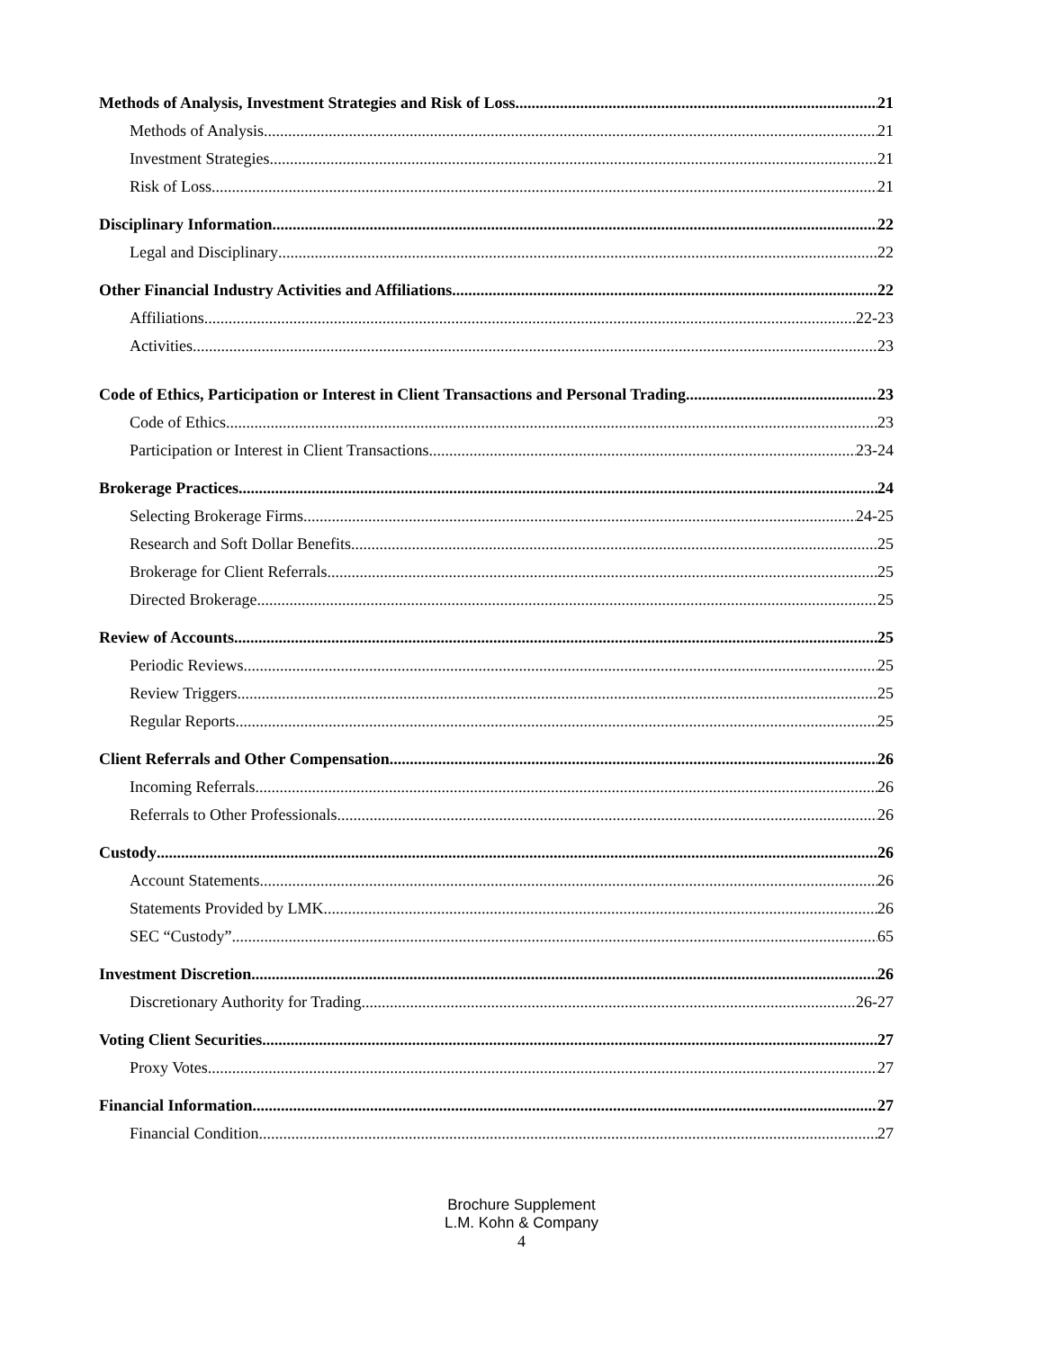Methods of Analysis, Investment Strategies and Risk of Loss 21
Methods of Analysis 21
Investment Strategies 21
Risk of Loss 21
Disciplinary Information 22
Legal and Disciplinary 22
Other Financial Industry Activities and Affiliations 22
Affiliations 22-23
Activities 23
Code of Ethics, Participation or Interest in Client Transactions and Personal Trading 23
Code of Ethics 23
Participation or Interest in Client Transactions 23-24
Brokerage Practices 24
Selecting Brokerage Firms 24-25
Research and Soft Dollar Benefits 25
Brokerage for Client Referrals 25
Directed Brokerage 25
Review of Accounts 25
Periodic Reviews 25
Review Triggers 25
Regular Reports 25
Client Referrals and Other Compensation 26
Incoming Referrals 26
Referrals to Other Professionals 26
Custody 26
Account Statements 26
Statements Provided by LMK 26
SEC “Custody” 65
Investment Discretion 26
Discretionary Authority for Trading 26-27
Voting Client Securities 27
Proxy Votes 27
Financial Information 27
Financial Condition 27
Brochure Supplement
L.M. Kohn & Company
4